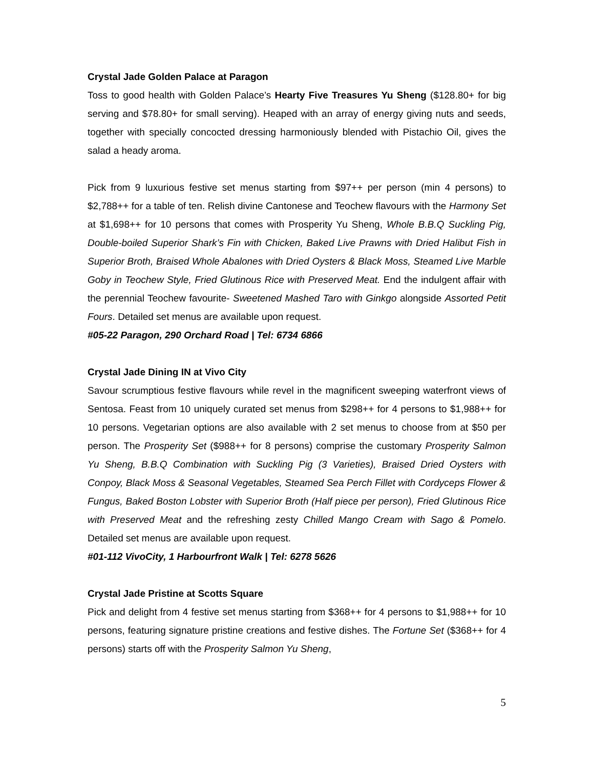Crystal Jade Golden Palace at Paragon
Toss to good health with Golden Palace’s Hearty Five Treasures Yu Sheng ($128.80+ for big serving and $78.80+ for small serving). Heaped with an array of energy giving nuts and seeds, together with specially concocted dressing harmoniously blended with Pistachio Oil, gives the salad a heady aroma.
Pick from 9 luxurious festive set menus starting from $97++ per person (min 4 persons) to $2,788++ for a table of ten. Relish divine Cantonese and Teochew flavours with the Harmony Set at $1,698++ for 10 persons that comes with Prosperity Yu Sheng, Whole B.B.Q Suckling Pig, Double-boiled Superior Shark’s Fin with Chicken, Baked Live Prawns with Dried Halibut Fish in Superior Broth, Braised Whole Abalones with Dried Oysters & Black Moss, Steamed Live Marble Goby in Teochew Style, Fried Glutinous Rice with Preserved Meat. End the indulgent affair with the perennial Teochew favourite- Sweetened Mashed Taro with Ginkgo alongside Assorted Petit Fours. Detailed set menus are available upon request.
#05-22 Paragon, 290 Orchard Road | Tel: 6734 6866
Crystal Jade Dining IN at Vivo City
Savour scrumptious festive flavours while revel in the magnificent sweeping waterfront views of Sentosa. Feast from 10 uniquely curated set menus from $298++ for 4 persons to $1,988++ for 10 persons. Vegetarian options are also available with 2 set menus to choose from at $50 per person. The Prosperity Set ($988++ for 8 persons) comprise the customary Prosperity Salmon Yu Sheng, B.B.Q Combination with Suckling Pig (3 Varieties), Braised Dried Oysters with Conpoy, Black Moss & Seasonal Vegetables, Steamed Sea Perch Fillet with Cordyceps Flower & Fungus, Baked Boston Lobster with Superior Broth (Half piece per person), Fried Glutinous Rice with Preserved Meat and the refreshing zesty Chilled Mango Cream with Sago & Pomelo. Detailed set menus are available upon request.
#01-112 VivoCity, 1 Harbourfront Walk | Tel: 6278 5626
Crystal Jade Pristine at Scotts Square
Pick and delight from 4 festive set menus starting from $368++ for 4 persons to $1,988++ for 10 persons, featuring signature pristine creations and festive dishes. The Fortune Set ($368++ for 4 persons) starts off with the Prosperity Salmon Yu Sheng,
5